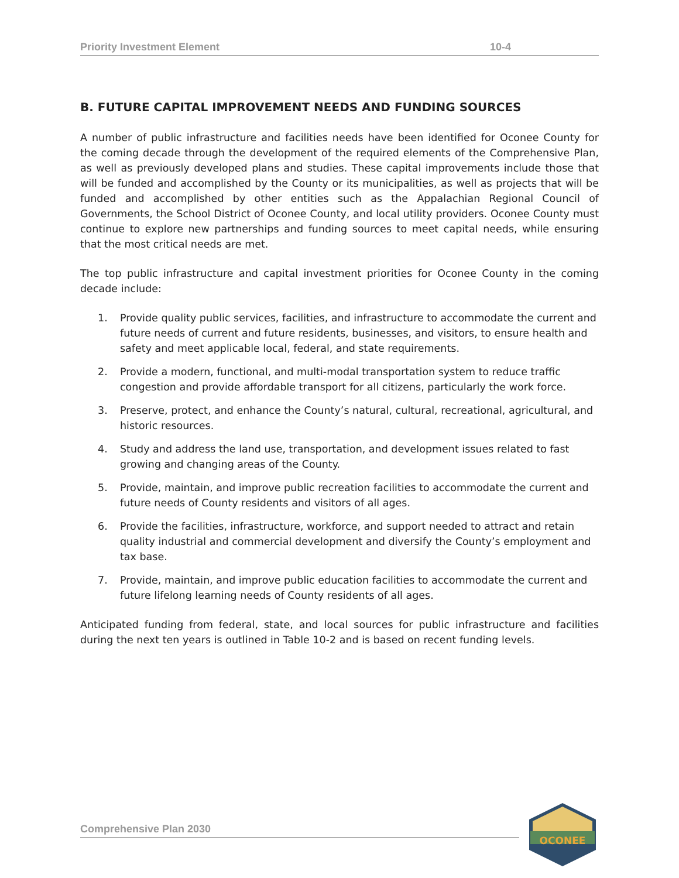Priority Investment Element 10-4
B. FUTURE CAPITAL IMPROVEMENT NEEDS AND FUNDING SOURCES
A number of public infrastructure and facilities needs have been identified for Oconee County for the coming decade through the development of the required elements of the Comprehensive Plan, as well as previously developed plans and studies. These capital improvements include those that will be funded and accomplished by the County or its municipalities, as well as projects that will be funded and accomplished by other entities such as the Appalachian Regional Council of Governments, the School District of Oconee County, and local utility providers. Oconee County must continue to explore new partnerships and funding sources to meet capital needs, while ensuring that the most critical needs are met.
The top public infrastructure and capital investment priorities for Oconee County in the coming decade include:
1. Provide quality public services, facilities, and infrastructure to accommodate the current and future needs of current and future residents, businesses, and visitors, to ensure health and safety and meet applicable local, federal, and state requirements.
2. Provide a modern, functional, and multi-modal transportation system to reduce traffic congestion and provide affordable transport for all citizens, particularly the work force.
3. Preserve, protect, and enhance the County’s natural, cultural, recreational, agricultural, and historic resources.
4. Study and address the land use, transportation, and development issues related to fast growing and changing areas of the County.
5. Provide, maintain, and improve public recreation facilities to accommodate the current and future needs of County residents and visitors of all ages.
6. Provide the facilities, infrastructure, workforce, and support needed to attract and retain quality industrial and commercial development and diversify the County’s employment and tax base.
7. Provide, maintain, and improve public education facilities to accommodate the current and future lifelong learning needs of County residents of all ages.
Anticipated funding from federal, state, and local sources for public infrastructure and facilities during the next ten years is outlined in Table 10-2 and is based on recent funding levels.
Comprehensive Plan 2030
OCONEE